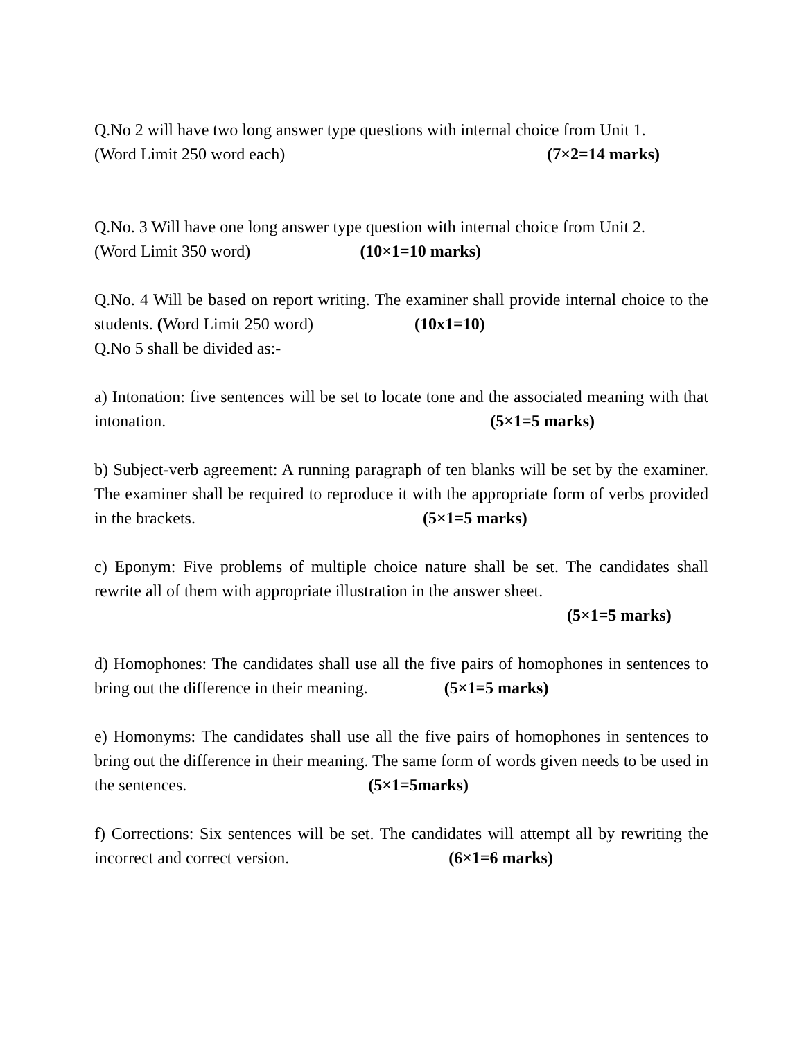Q.No 2 will have two long answer type questions with internal choice from Unit 1.
(Word Limit 250 word each) (7×2=14 marks)
Q.No. 3 Will have one long answer type question with internal choice from Unit 2.
(Word Limit 350 word) (10×1=10 marks)
Q.No. 4 Will be based on report writing. The examiner shall provide internal choice to the students. (Word Limit 250 word) (10x1=10)
Q.No 5 shall be divided as:-
a) Intonation: five sentences will be set to locate tone and the associated meaning with that intonation. (5×1=5 marks)
b) Subject-verb agreement: A running paragraph of ten blanks will be set by the examiner. The examiner shall be required to reproduce it with the appropriate form of verbs provided in the brackets. (5×1=5 marks)
c) Eponym: Five problems of multiple choice nature shall be set. The candidates shall rewrite all of them with appropriate illustration in the answer sheet.
(5×1=5 marks)
d) Homophones: The candidates shall use all the five pairs of homophones in sentences to bring out the difference in their meaning. (5×1=5 marks)
e) Homonyms: The candidates shall use all the five pairs of homophones in sentences to bring out the difference in their meaning. The same form of words given needs to be used in the sentences. (5×1=5marks)
f) Corrections: Six sentences will be set. The candidates will attempt all by rewriting the incorrect and correct version. (6×1=6 marks)